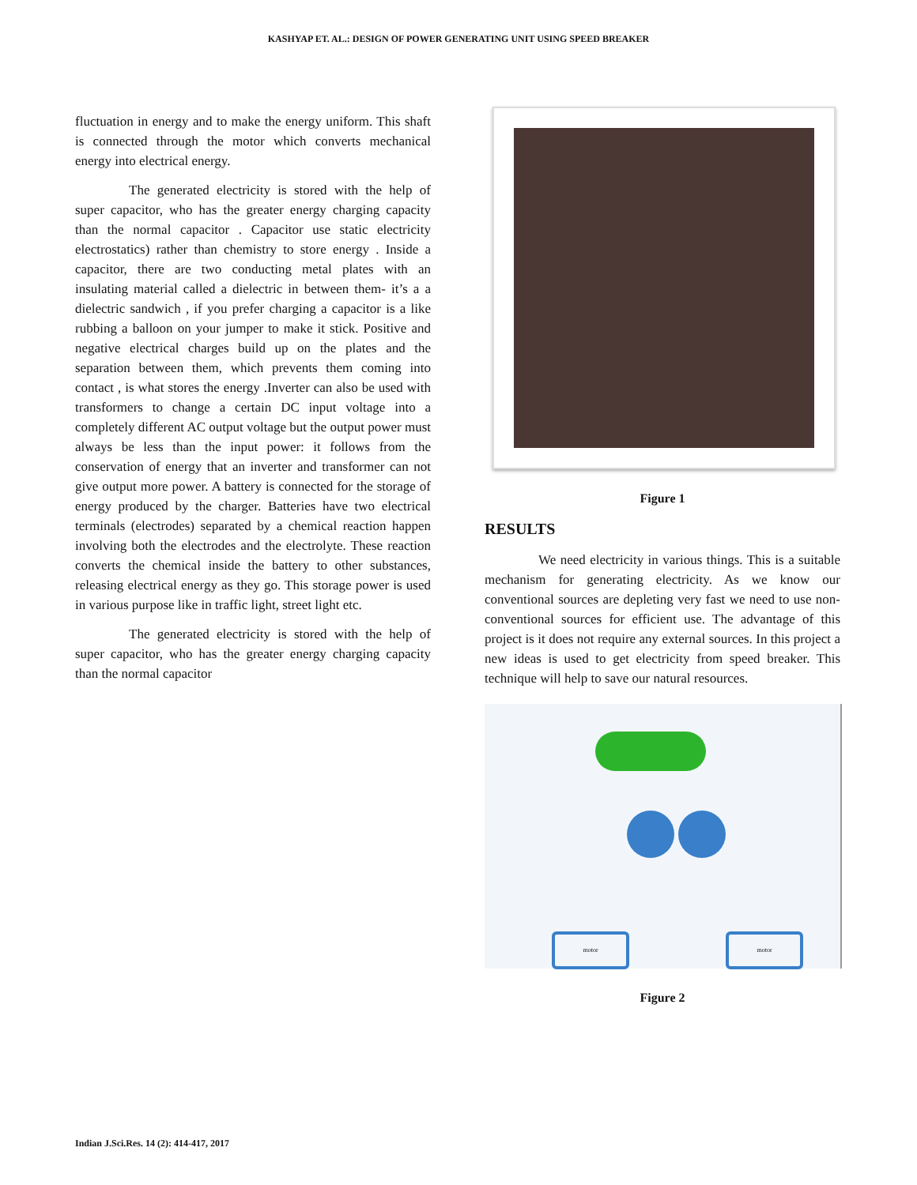KASHYAP ET. AL.: DESIGN OF POWER GENERATING UNIT USING SPEED BREAKER
fluctuation in energy and to make the energy uniform. This shaft is connected through the motor which converts mechanical energy into electrical energy.
The generated electricity is stored with the help of super capacitor, who has the greater energy charging capacity than the normal capacitor . Capacitor use static electricity electrostatics) rather than chemistry to store energy . Inside a capacitor, there are two conducting metal plates with an insulating material called a dielectric in between them- it’s a a dielectric sandwich , if you prefer charging a capacitor is a like rubbing a balloon on your jumper to make it stick. Positive and negative electrical charges build up on the plates and the separation between them, which prevents them coming into contact , is what stores the energy .Inverter can also be used with transformers to change a certain DC input voltage into a completely different AC output voltage but the output power must always be less than the input power: it follows from the conservation of energy that an inverter and transformer can not give output more power. A battery is connected for the storage of energy produced by the charger. Batteries have two electrical terminals (electrodes) separated by a chemical reaction happen involving both the electrodes and the electrolyte. These reaction converts the chemical inside the battery to other substances, releasing electrical energy as they go. This storage power is used in various purpose like in traffic light, street light etc.
The generated electricity is stored with the help of super capacitor, who has the greater energy charging capacity than the normal capacitor
Figure 1
RESULTS
We need electricity in various things. This is a suitable mechanism for generating electricity. As we know our conventional sources are depleting very fast we need to use non-conventional sources for efficient use. The advantage of this project is it does not require any external sources. In this project a new ideas is used to get electricity from speed breaker. This technique will help to save our natural resources.
motor motor
Figure 2
Indian J.Sci.Res. 14 (2): 414-417, 2017